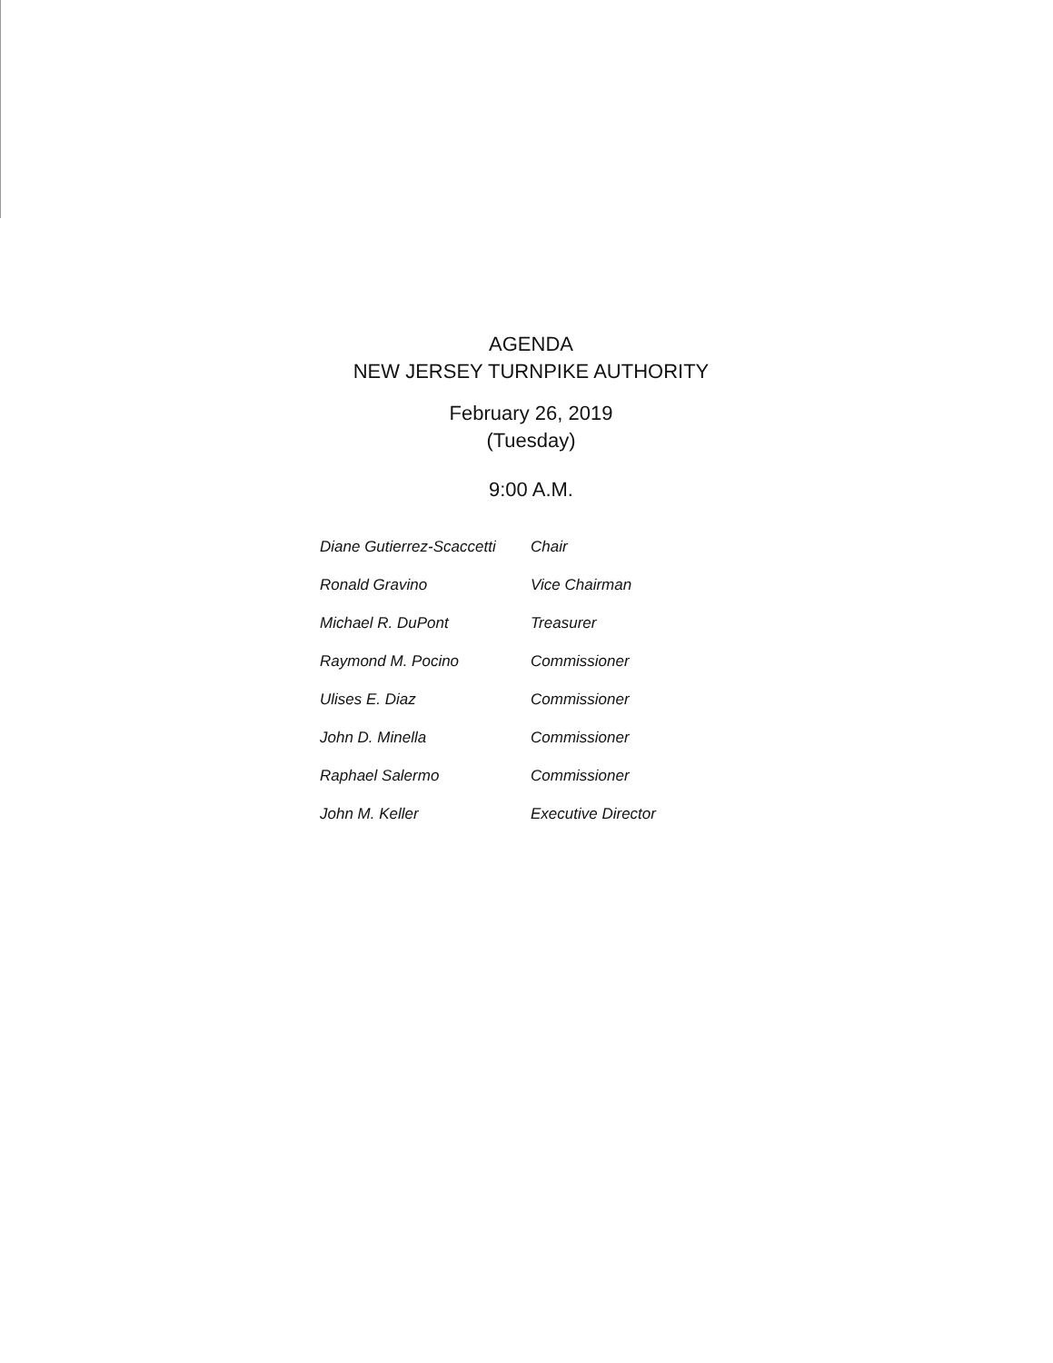AGENDA
NEW JERSEY TURNPIKE AUTHORITY
February 26, 2019
(Tuesday)
9:00 A.M.
| Diane Gutierrez-Scaccetti | Chair |
| Ronald Gravino | Vice Chairman |
| Michael R. DuPont | Treasurer |
| Raymond M. Pocino | Commissioner |
| Ulises E. Diaz | Commissioner |
| John D. Minella | Commissioner |
| Raphael Salermo | Commissioner |
| John M. Keller | Executive Director |